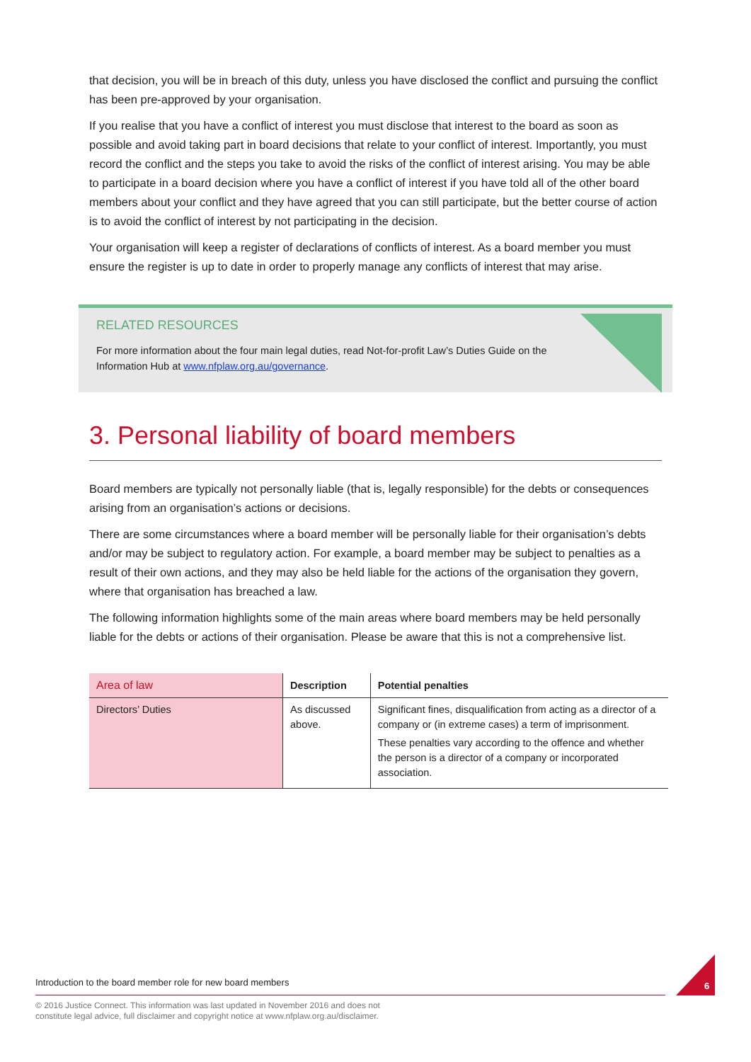that decision, you will be in breach of this duty, unless you have disclosed the conflict and pursuing the conflict has been pre-approved by your organisation.
If you realise that you have a conflict of interest you must disclose that interest to the board as soon as possible and avoid taking part in board decisions that relate to your conflict of interest. Importantly, you must record the conflict and the steps you take to avoid the risks of the conflict of interest arising. You may be able to participate in a board decision where you have a conflict of interest if you have told all of the other board members about your conflict and they have agreed that you can still participate, but the better course of action is to avoid the conflict of interest by not participating in the decision.
Your organisation will keep a register of declarations of conflicts of interest. As a board member you must ensure the register is up to date in order to properly manage any conflicts of interest that may arise.
RELATED RESOURCES
For more information about the four main legal duties, read Not-for-profit Law’s Duties Guide on the Information Hub at www.nfplaw.org.au/governance.
3. Personal liability of board members
Board members are typically not personally liable (that is, legally responsible) for the debts or consequences arising from an organisation’s actions or decisions.
There are some circumstances where a board member will be personally liable for their organisation’s debts and/or may be subject to regulatory action. For example, a board member may be subject to penalties as a result of their own actions, and they may also be held liable for the actions of the organisation they govern, where that organisation has breached a law.
The following information highlights some of the main areas where board members may be held personally liable for the debts or actions of their organisation. Please be aware that this is not a comprehensive list.
| Area of law | Description | Potential penalties |
| --- | --- | --- |
| Directors’ Duties | As discussed above. | Significant fines, disqualification from acting as a director of a company or (in extreme cases) a term of imprisonment. These penalties vary according to the offence and whether the person is a director of a company or incorporated association. |
Introduction to the board member role for new board members
© 2016 Justice Connect. This information was last updated in November 2016 and does not
constitute legal advice, full disclaimer and copyright notice at www.nfplaw.org.au/disclaimer.
6